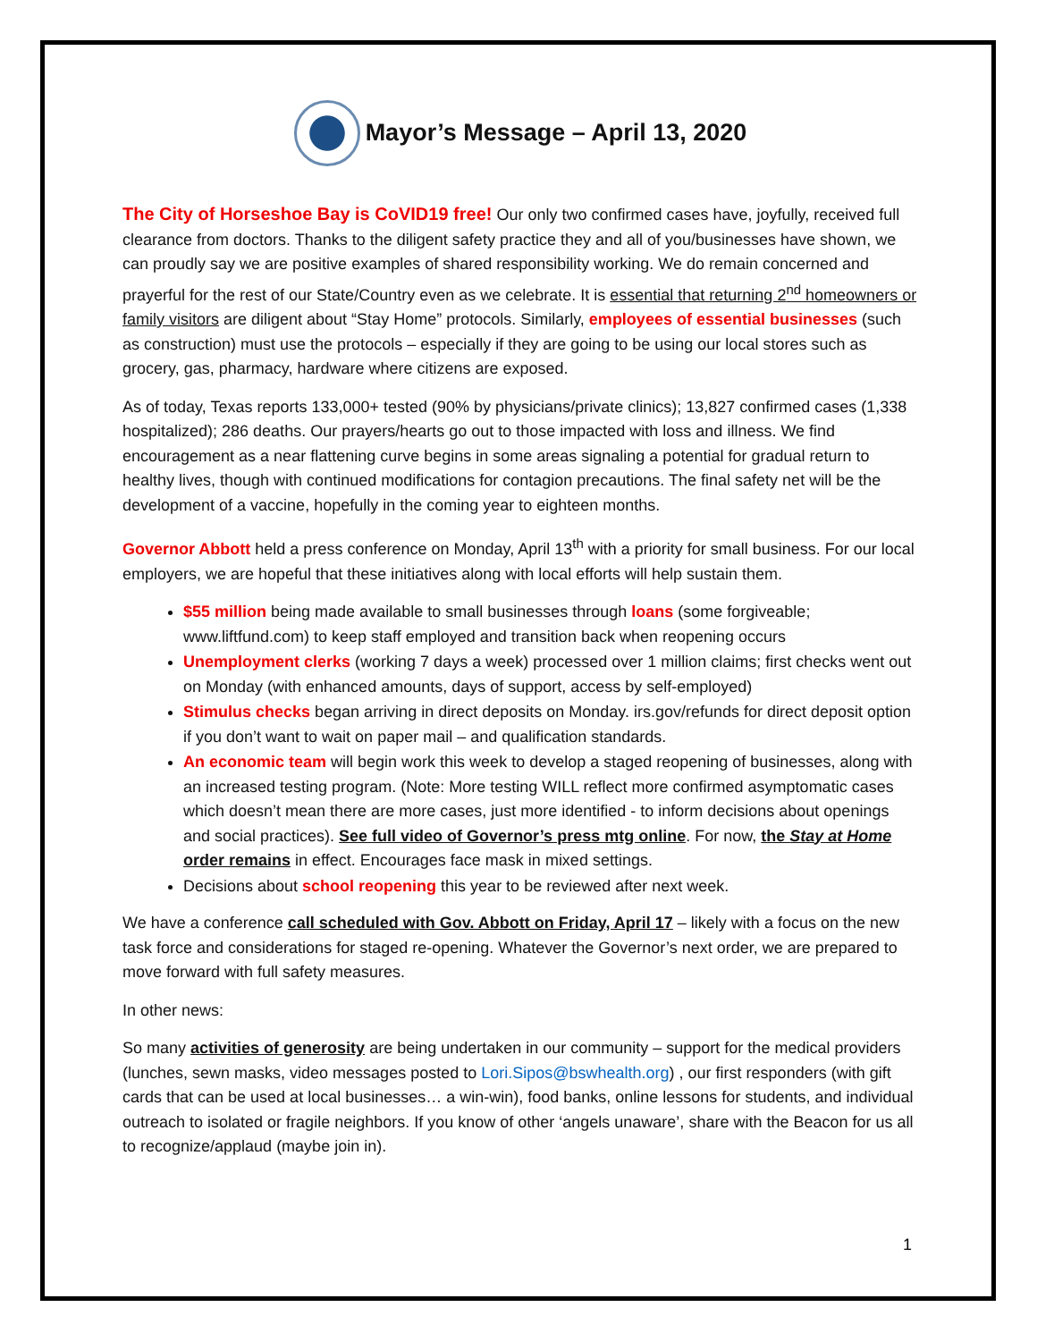Mayor’s Message – April 13, 2020
The City of Horseshoe Bay is CoVID19 free! Our only two confirmed cases have, joyfully, received full clearance from doctors. Thanks to the diligent safety practice they and all of you/businesses have shown, we can proudly say we are positive examples of shared responsibility working. We do remain concerned and prayerful for the rest of our State/Country even as we celebrate. It is essential that returning 2<sup>nd</sup> homeowners or family visitors are diligent about “Stay Home” protocols. Similarly, employees of essential businesses (such as construction) must use the protocols – especially if they are going to be using our local stores such as grocery, gas, pharmacy, hardware where citizens are exposed.
As of today, Texas reports 133,000+ tested (90% by physicians/private clinics); 13,827 confirmed cases (1,338 hospitalized); 286 deaths. Our prayers/hearts go out to those impacted with loss and illness. We find encouragement as a near flattening curve begins in some areas signaling a potential for gradual return to healthy lives, though with continued modifications for contagion precautions. The final safety net will be the development of a vaccine, hopefully in the coming year to eighteen months.
Governor Abbott held a press conference on Monday, April 13<sup>th</sup> with a priority for small business. For our local employers, we are hopeful that these initiatives along with local efforts will help sustain them.
$55 million being made available to small businesses through loans (some forgiveable; www.liftfund.com) to keep staff employed and transition back when reopening occurs
Unemployment clerks (working 7 days a week) processed over 1 million claims; first checks went out on Monday (with enhanced amounts, days of support, access by self-employed)
Stimulus checks began arriving in direct deposits on Monday. irs.gov/refunds for direct deposit option if you don’t want to wait on paper mail – and qualification standards.
An economic team will begin work this week to develop a staged reopening of businesses, along with an increased testing program. (Note: More testing WILL reflect more confirmed asymptomatic cases which doesn’t mean there are more cases, just more identified - to inform decisions about openings and social practices). See full video of Governor’s press mtg online. For now, the Stay at Home order remains in effect. Encourages face mask in mixed settings.
Decisions about school reopening this year to be reviewed after next week.
We have a conference call scheduled with Gov. Abbott on Friday, April 17 – likely with a focus on the new task force and considerations for staged re-opening. Whatever the Governor’s next order, we are prepared to move forward with full safety measures.
In other news:
So many activities of generosity are being undertaken in our community – support for the medical providers (lunches, sewn masks, video messages posted to Lori.Sipos@bswhealth.org) , our first responders (with gift cards that can be used at local businesses… a win-win), food banks, online lessons for students, and individual outreach to isolated or fragile neighbors. If you know of other ‘angels unaware’, share with the Beacon for us all to recognize/applaud (maybe join in).
1